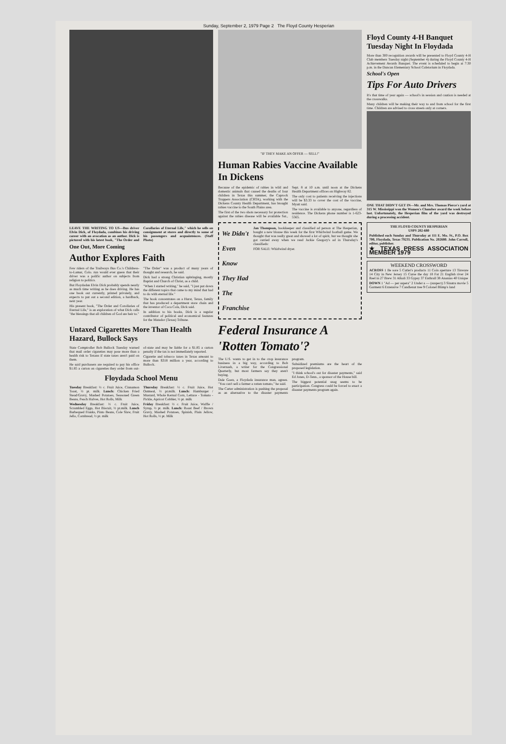Sunday, September 2, 1979 Page 2 The Floyd County Hesperian
LEAVE THE WRITING TO US—Bus driver Elvin Dick, of Floydada, combines his driving career with an avocation as an author. Dick is pictured with his latest book, "The Order and Corollaries of Eternal Life," which he sells on consignment at stores and directly to some of his passengers and acquaintences. (Staff Photo)
One Out, More Coming
Author Explores Faith
Few riders of the Trailways Bus Co.'s Childress-to-Lamar, Colo. run would ever guess that their driver was a polific author on subjects from religion to politics.
But Floydadan Elvin Dick probably spends nearly as much time writing as he does driving. He has one book out currently, printed privately, and expects to put out a second edition, a hardback, next year.
His present book, "The Order and Corollaries of Eternal Life," is an exploration of what Dick calls "the blessings that all children of God are heir to."
"The Order" was a product of many years of thought and research, he said.
Dick had a strong Christian upbringing, mostly Baptist and Church of Christ, as a child.
"When I started writing," he said, "I just put down the different topics that came to my mind that had to do with eternal life."
The book concentrates on a Hurst, Texas, family that has produced a department store chain and the inventor of Coca Cola, Dick said.
In addition to his books, Dick is a regular contributor of political and economical features for the Matador (Texas) Tribune.
Untaxed Cigarettes More Than Health Hazard, Bullock Says
State Comptroller Bob Bullock Tuesday warned that mail order cigarettes may pose more than a health risk to Texans if state taxes aren't paid on them.
He said purchasers are required to pay his office $1.85 a carton on cigarettes they order from out-of-state and may be liable for a $1.85 a carton penalty if the tax is not immediately reported.
Cigarette and tobacco taxes in Texas amount to more than $318 million a year, according to Bullock.
Floydada School Menu
Tuesday Breakfast: ½ c. Fruit Juice, Cinnamon Toast, ½ pt. milk. Lunch: Chicken Fried Stead/Gravy, Mashed Potatoes, Seasoned Green Beans, Peach Halves, Hot Rolls, Milk
Wednesday Breakfast: ½ c. Fruit Juice, Scrambled Eggs, Hot Biscuit, ½ pt.milk. Lunch Barbequed Franks, Pinto Beans, Cole Slaw, Fruit Jello, Cornbread, ½ pt. milk
Thursday Breakfast: ½ c. Fruit Juice, Hot Oatmeal, ½ pt.milk. Lunch: Hamburger / Mustard, Whole Kernal Corn, Lettuce - Tomato - Pickle, Apricot Cobbler, ½ pt. milk
Friday Breakfast: ½ c. Fruit Juice, Waffle / Syrup, ½ pt. milk. Lunch: Roast Beef / Brown Gravy, Mashed Potatoes, Spinish, Plain Jellow, Hot Rolls, ½ pt. Milk
"IF THEY MAKE AN OFFER — SELL!"
Human Rabies Vaccine Available In Dickens
Because of the epidemic of rabies in wild and domestic animals that caused the deaths of four children in Texas this summer, the Caprock Trappers Association (CRTA), working with the Dickens County Health Department, has brought rabies vaccine to the South Plains area.
The first of the two shots necessary for protection against the rabies disease will be available Sat., Sept. 8 at 10 a.m. until noon at the Dickens Health Department offices on Highway 82.
The only cost to patients receiving the injections will be $3.33 to cover the cost of the vaccine, Myatt said.
The vaccine is available to anyone, regardless of residence. The Dickens phone number is 1-623-5565.
We Didn't Even Know They Had The Franchise
Jan Thompson, bookkeeper and classified ad person at The Hesperian, bought a new blouse this week for the first Whirlwind football game. We thought that was really great and showed a lot of spirit, but we thought she got carried away when we read Jackie Gregory's ad in Thursday's classifieds:
FOR SALE: Whirlwind dryer.
Federal Insurance A 'Rotten Tomato'?
The U.S. wants to get in to the crop insurance business in a big way, according to Bob Livernash, a writer for the Congressional Quarterly, but most farmers say they aren't buying.
Dale Goen, a Floydada insurance man, agrees. "You can't sell a farmer a rotten tomato," he said.
The Carter administration is pushing the proposal as an alternative to the disaster payments program.
Subsidized premiums are the heart of the proposed legislation.
"I think school's out for disaster payments," said Ed Jones, D-Tenn., a sponsor of the House bill.
The biggest potential snag seems to be participation. Congress could be forced to enact a disaster payments program again.
Floyd County 4-H Banquet Tuesday Night In Floydada
More than 300 recognition awards will be presented to Floyd County 4-H Club members Tuesday night (September 4) during the Floyd County 4-H Achievement Awards Banquet. The event is scheduled to begin at 7:30 p.m. in the Duncan Elementary School Cafetorium in Floydada.
School's Open
Tips For Auto Drivers
It's that time of year again — school's in session and caution is needed at the crosswalks.
Many children will be making their way to and from school for the first time. Children are advised to cross streets only at corners.
ONE THAT DIDN'T GET IN—Mr. and Mrs. Thomas Pierce's yard at 315 W. Mississippi won the Women's Chamber award the week before last. Unfortunately, the Hesperian film of the yard was destroyed during a processing accident.
THE FLOYD COUNTY HESPERIAN
USPS 202-680
Published each Sunday and Thursday at 111 E. Mo. St., P.O. Box 700, Floydada, Texas 79235. Publication No. 202680. John Carroll, editor, publisher.
★ TEXAS PRESS ASSOCIATION MEMBER 1979
WEEKEND CROSSWORD
ACROSS 1 Be sore 5 Cutler's products 11 Coin aperture 13 Tinware 14 City in New Jersey 15 Curse the day 18 Fat 21 English river 24 Reel in 27 Brew 31 Alkali 33 Gypsy 37 Enthrall 38 Ananias 40 Unique
DOWN 1 "Ad — per aspera" 2 Under a — (suspect) 3 Sinatra movie 5 Garment 6 Extensive 7 Candlenut tree 9 Colonel Blimp's land